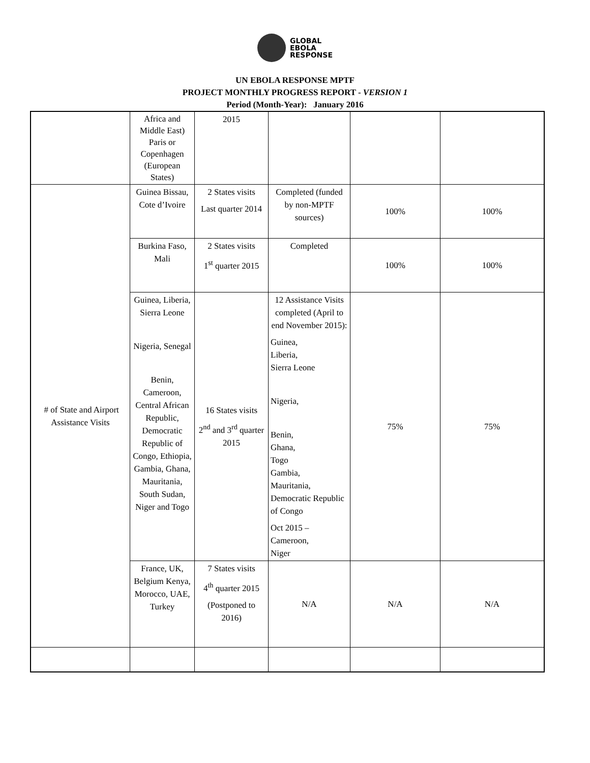GLOBAL
EBOLA
RESPONSE
UN EBOLA RESPONSE MPTF
PROJECT MONTHLY PROGRESS REPORT - VERSION 1
Period (Month-Year): January 2016
| | Africa and Middle East) Paris or Copenhagen (European States) | 2015 | | | |
| # of State and Airport Assistance Visits | Guinea Bissau, Cote d’Ivoire | 2 States visits Last quarter 2014 | Completed (funded by non-MPTF sources) | 100% | 100% |
| | Burkina Faso, Mali | 2 States visits 1<sup>st</sup> quarter 2015 | Completed | 100% | 100% |
| | Guinea, Liberia, Sierra Leone Nigeria, Senegal Benin, Cameroon, Central African Republic, Democratic Republic of Congo, Ethiopia, Gambia, Ghana, Mauritania, South Sudan, Niger and Togo | 16 States visits 2<sup>nd</sup> and 3<sup>rd</sup> quarter 2015 | 12 Assistance Visits completed (April to end November 2015): Guinea, Liberia, Sierra Leone Nigeria, Benin, Ghana, Togo Gambia, Mauritania, Democratic Republic of Congo Oct 2015 – Cameroon, Niger | 75% | 75% |
| | France, UK, Belgium Kenya, Morocco, UAE, Turkey | 7 States visits 4<sup>th</sup> quarter 2015 (Postponed to 2016) | N/A | N/A | N/A |